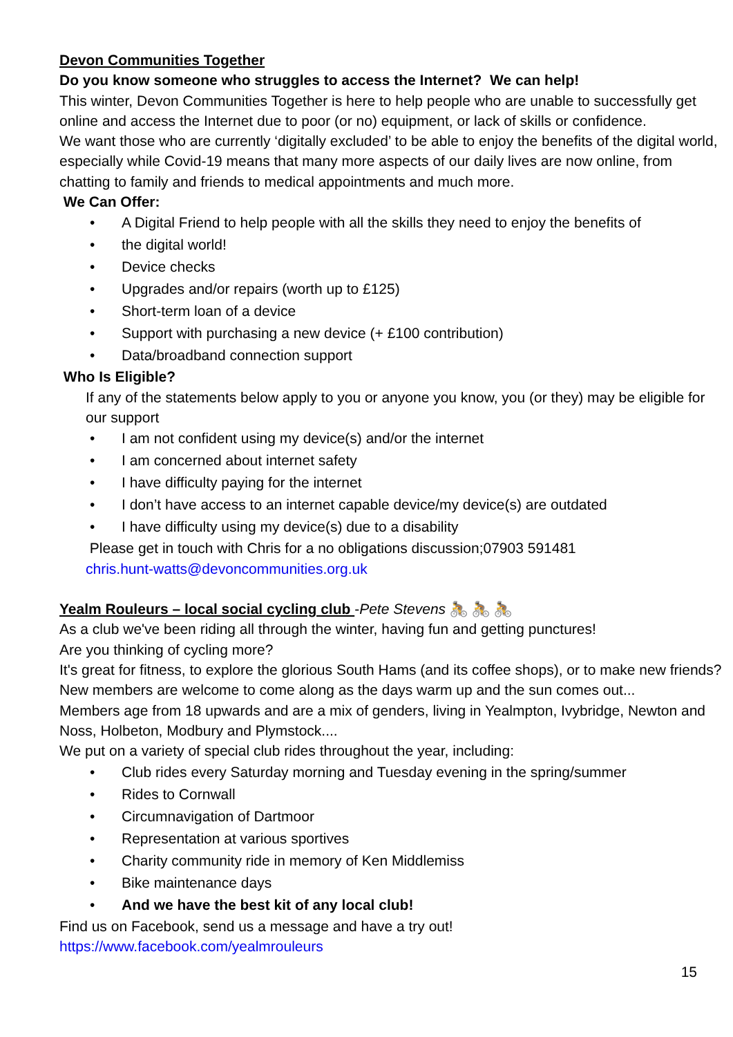Devon Communities Together
Do you know someone who struggles to access the Internet? We can help!
This winter, Devon Communities Together is here to help people who are unable to successfully get online and access the Internet due to poor (or no) equipment, or lack of skills or confidence.
We want those who are currently ‘digitally excluded’ to be able to enjoy the benefits of the digital world, especially while Covid-19 means that many more aspects of our daily lives are now online, from chatting to family and friends to medical appointments and much more.
We Can Offer:
• A Digital Friend to help people with all the skills they need to enjoy the benefits of
• the digital world!
• Device checks
• Upgrades and/or repairs (worth up to £125)
• Short-term loan of a device
• Support with purchasing a new device (+ £100 contribution)
• Data/broadband connection support
Who Is Eligible?
If any of the statements below apply to you or anyone you know, you (or they) may be eligible for our support
• I am not confident using my device(s) and/or the internet
• I am concerned about internet safety
• I have difficulty paying for the internet
• I don’t have access to an internet capable device/my device(s) are outdated
• I have difficulty using my device(s) due to a disability
Please get in touch with Chris for a no obligations discussion;07903 591481
chris.hunt-watts@devoncommunities.org.uk
Yealm Rouleurs – local social cycling club -Pete Stevens 🚴 🚴 🚴
As a club we've been riding all through the winter, having fun and getting punctures!
Are you thinking of cycling more?
It's great for fitness, to explore the glorious South Hams (and its coffee shops), or to make new friends? New members are welcome to come along as the days warm up and the sun comes out...
Members age from 18 upwards and are a mix of genders, living in Yealmpton, Ivybridge, Newton and Noss, Holbeton, Modbury and Plymstock....
We put on a variety of special club rides throughout the year, including:
• Club rides every Saturday morning and Tuesday evening in the spring/summer
• Rides to Cornwall
• Circumnavigation of Dartmoor
• Representation at various sportives
• Charity community ride in memory of Ken Middlemiss
• Bike maintenance days
• And we have the best kit of any local club!
Find us on Facebook, send us a message and have a try out!
https://www.facebook.com/yealmrouleurs
15